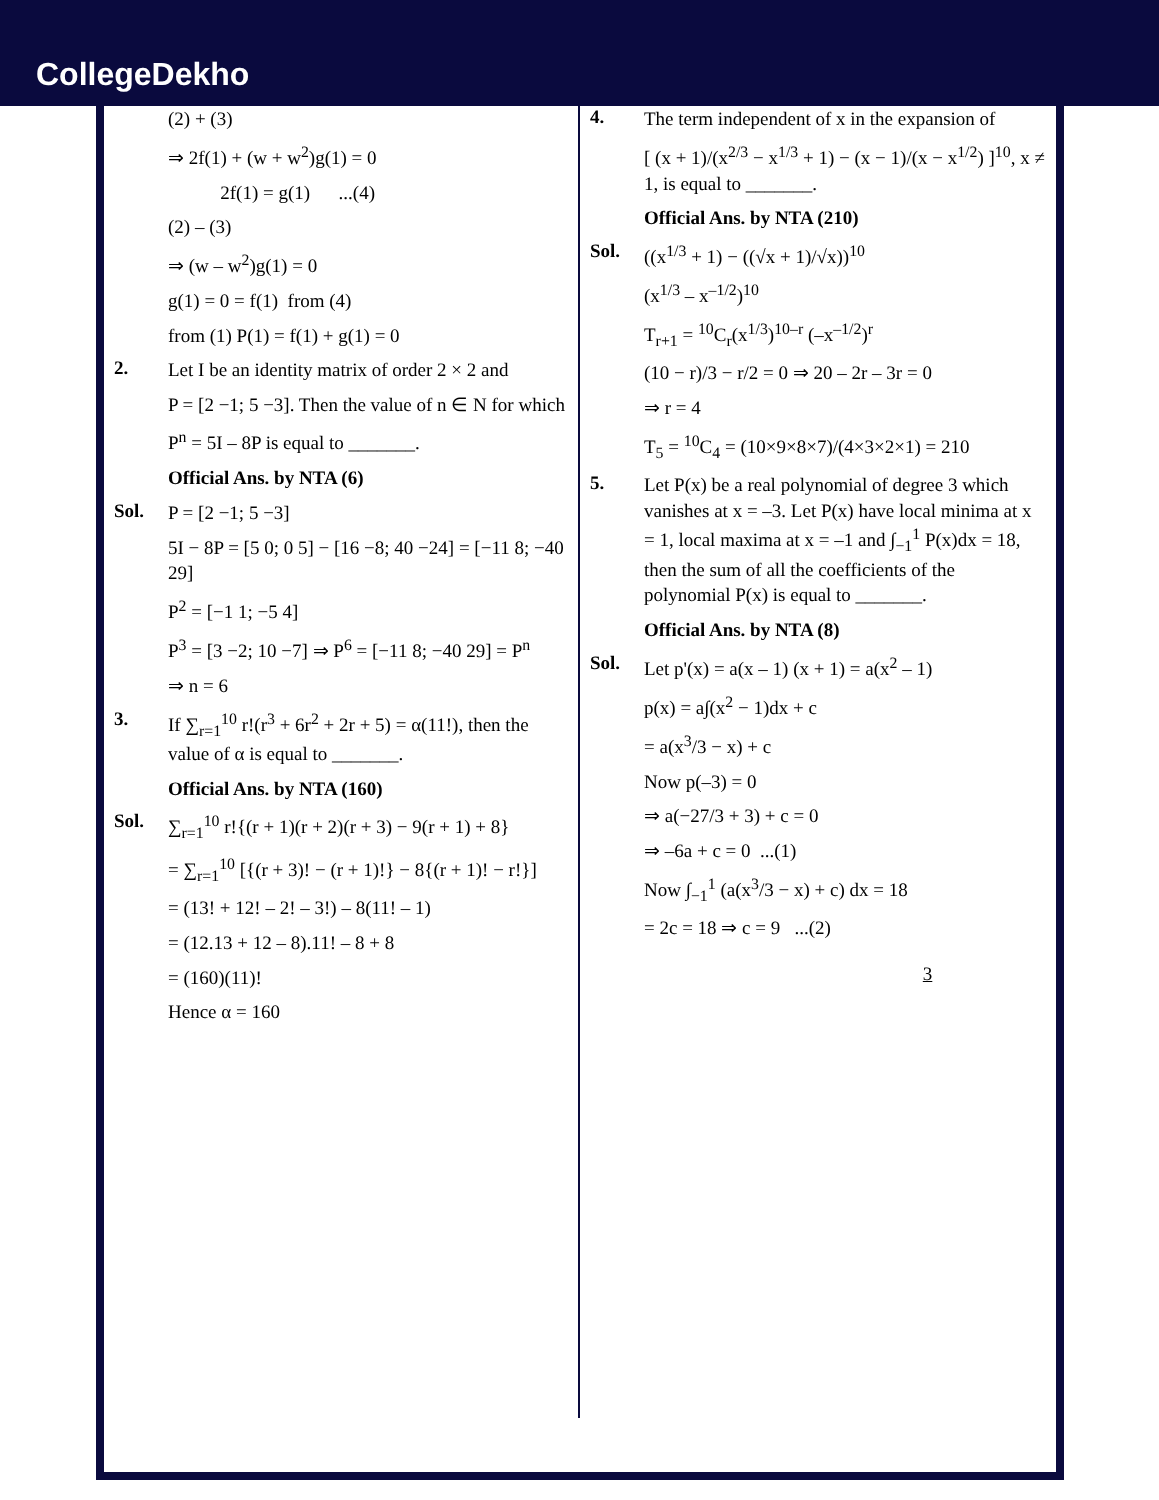CollegeDekho
(2) + (3)
⇒ 2f(1) + (w + w<sup>2</sup>)g(1) = 0
2f(1) = g(1) ...(4)
(2) – (3)
⇒ (w – w<sup>2</sup>)g(1) = 0
g(1) = 0 = f(1) from (4)
from (1) P(1) = f(1) + g(1) = 0
2.
Let I be an identity matrix of order 2 × 2 and
P = [2 −1; 5 −3]. Then the value of n ∈ N for which
P<sup>n</sup> = 5I – 8P is equal to _______.
Official Ans. by NTA (6)
Sol.
P = [2 −1; 5 −3]
5I − 8P = [5 0; 0 5] − [16 −8; 40 −24] = [−11 8; −40 29]
P<sup>2</sup> = [−1 1; −5 4]
P<sup>3</sup> = [3 −2; 10 −7] ⇒ P<sup>6</sup> = [−11 8; −40 29] = P<sup>n</sup>
⇒ n = 6
3.
If ∑<sub>r=1</sub><sup>10</sup> r!(r<sup>3</sup> + 6r<sup>2</sup> + 2r + 5) = α(11!), then the value of α is equal to _______.
Official Ans. by NTA (160)
Sol.
∑<sub>r=1</sub><sup>10</sup> r!{(r + 1)(r + 2)(r + 3) − 9(r + 1) + 8}
= ∑<sub>r=1</sub><sup>10</sup> [{(r + 3)! − (r + 1)!} − 8{(r + 1)! − r!}]
= (13! + 12! – 2! – 3!) – 8(11! – 1)
= (12.13 + 12 – 8).11! – 8 + 8
= (160)(11)!
Hence α = 160
4.
The term independent of x in the expansion of
[ (x + 1)/(x<sup>2/3</sup> − x<sup>1/3</sup> + 1) − (x − 1)/(x − x<sup>1/2</sup>) ]<sup>10</sup>, x ≠ 1, is equal to _______.
Official Ans. by NTA (210)
Sol.
((x<sup>1/3</sup> + 1) − ((√x + 1)/√x))<sup>10</sup>
(x<sup>1/3</sup> – x<sup>–1/2</sup>)<sup>10</sup>
T<sub>r+1</sub> = <sup>10</sup>C<sub>r</sub>(x<sup>1/3</sup>)<sup>10–r</sup> (–x<sup>–1/2</sup>)<sup>r</sup>
(10 − r)/3 − r/2 = 0 ⇒ 20 – 2r – 3r = 0
⇒ r = 4
T<sub>5</sub> = <sup>10</sup>C<sub>4</sub> = (10×9×8×7)/(4×3×2×1) = 210
5.
Let P(x) be a real polynomial of degree 3 which vanishes at x = –3. Let P(x) have local minima at x = 1, local maxima at x = –1 and ∫<sub>−1</sub><sup>1</sup> P(x)dx = 18, then the sum of all the coefficients of the polynomial P(x) is equal to _______.
Official Ans. by NTA (8)
Sol.
Let p'(x) = a(x – 1) (x + 1) = a(x<sup>2</sup> – 1)
p(x) = a∫(x<sup>2</sup> − 1)dx + c
= a(x<sup>3</sup>/3 − x) + c
Now p(–3) = 0
⇒ a(−27/3 + 3) + c = 0
⇒ –6a + c = 0 ...(1)
Now ∫<sub>−1</sub><sup>1</sup> (a(x<sup>3</sup>/3 − x) + c) dx = 18
= 2c = 18 ⇒ c = 9 ...(2)
3